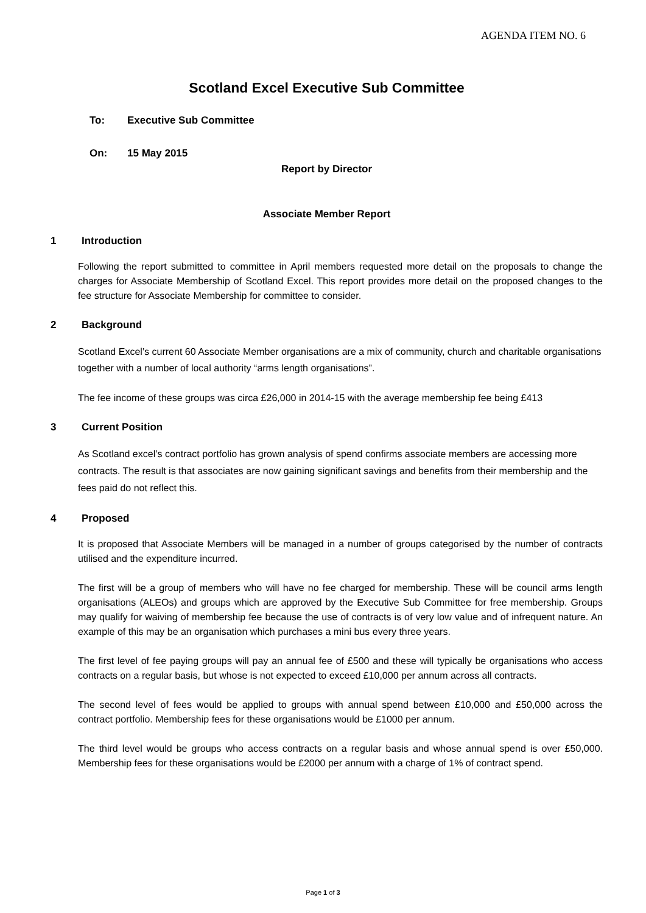AGENDA ITEM NO. 6
Scotland Excel Executive Sub Committee
To: Executive Sub Committee
On: 15 May 2015
Report by Director
Associate Member Report
1 Introduction
Following the report submitted to committee in April members requested more detail on the proposals to change the charges for Associate Membership of Scotland Excel. This report provides more detail on the proposed changes to the fee structure for Associate Membership for committee to consider.
2 Background
Scotland Excel’s current 60 Associate Member organisations are a mix of community, church and charitable organisations together with a number of local authority “arms length organisations”.
The fee income of these groups was circa £26,000 in 2014-15 with the average membership fee being £413
3 Current Position
As Scotland excel’s contract portfolio has grown analysis of spend confirms associate members are accessing more contracts. The result is that associates are now gaining significant savings and benefits from their membership and the fees paid do not reflect this.
4 Proposed
It is proposed that Associate Members will be managed in a number of groups categorised by the number of contracts utilised and the expenditure incurred.
The first will be a group of members who will have no fee charged for membership. These will be council arms length organisations (ALEOs) and groups which are approved by the Executive Sub Committee for free membership. Groups may qualify for waiving of membership fee because the use of contracts is of very low value and of infrequent nature. An example of this may be an organisation which purchases a mini bus every three years.
The first level of fee paying groups will pay an annual fee of £500 and these will typically be organisations who access contracts on a regular basis, but whose is not expected to exceed £10,000 per annum across all contracts.
The second level of fees would be applied to groups with annual spend between £10,000 and £50,000 across the contract portfolio. Membership fees for these organisations would be £1000 per annum.
The third level would be groups who access contracts on a regular basis and whose annual spend is over £50,000. Membership fees for these organisations would be £2000 per annum with a charge of 1% of contract spend.
Page 1 of 3